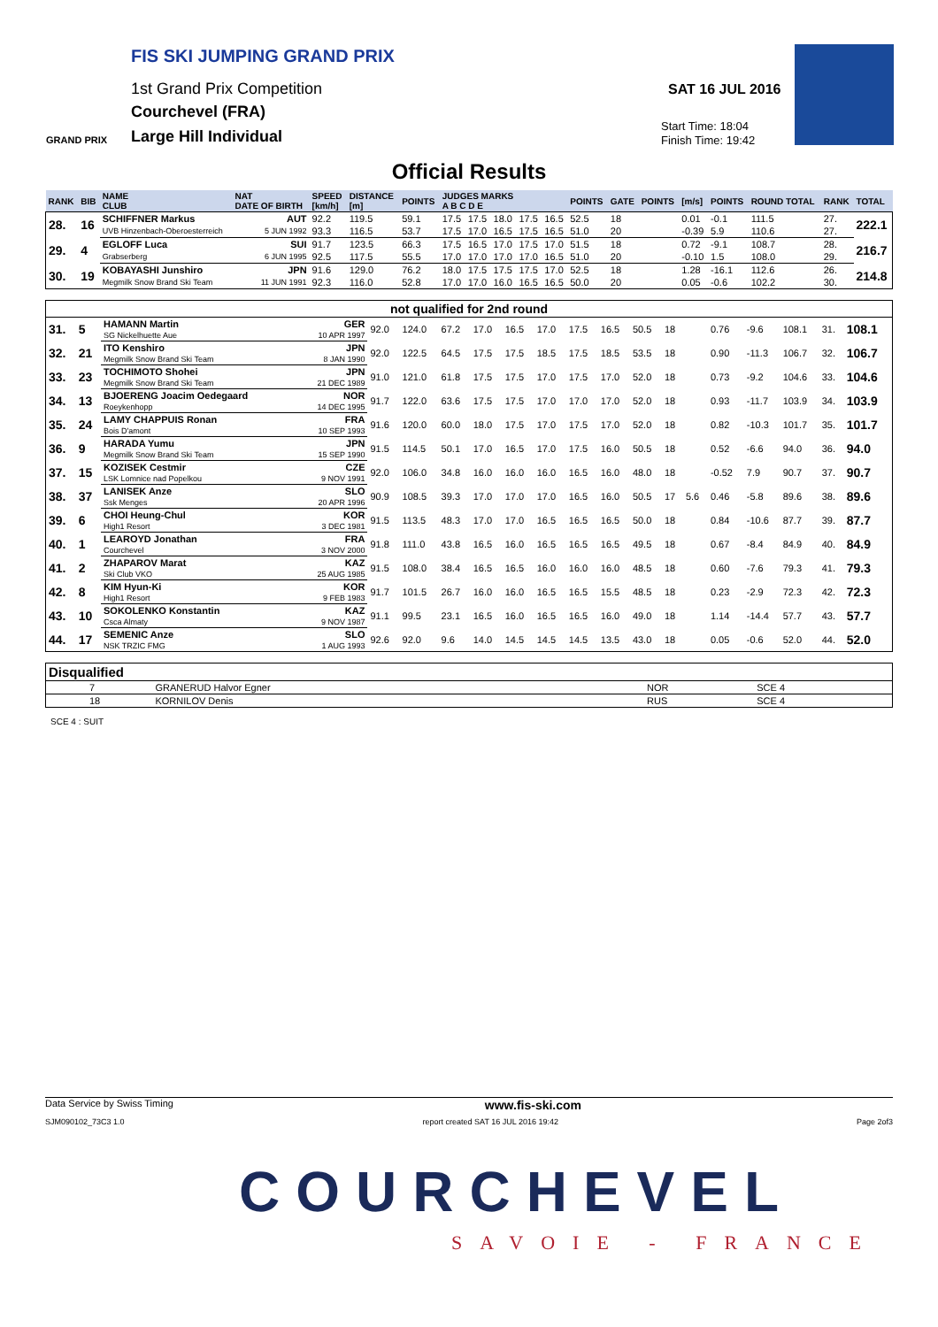FIS SKI JUMPING GRAND PRIX
1st Grand Prix Competition
Courchevel (FRA)
Large Hill Individual
GRAND PRIX
SAT 16 JUL 2016
Start Time: 18:04
Finish Time: 19:42
Official Results
| RANK | BIB | NAME CLUB | NAT DATE OF BIRTH | SPEED [km/h] | DISTANCE [m] | POINTS | JUDGES MARKS A B C D E | | | | | POINTS | GATE | POINTS | [m/s] | POINTS | ROUND TOTAL | RANK | TOTAL |
| --- | --- | --- | --- | --- | --- | --- | --- | --- | --- | --- | --- | --- | --- | --- | --- | --- | --- | --- | --- |
| 28. | 16 | SCHIFFNER Markus | AUT | 92.2 | 119.5 | 59.1 | 17.5 | 17.5 | 18.0 | 17.5 | 16.5 | 52.5 | 18 | | 0.01 | -0.1 | 111.5 | 27. | 222.1 |
| | | UVB Hinzenbach-Oberoesterreich | 5 JUN 1992 | 93.3 | 116.5 | 53.7 | 17.5 | 17.0 | 16.5 | 17.5 | 16.5 | 51.0 | 20 | | -0.39 | 5.9 | 110.6 | 27. | |
| 29. | 4 | EGLOFF Luca | SUI | 91.7 | 123.5 | 66.3 | 17.5 | 16.5 | 17.0 | 17.5 | 17.0 | 51.5 | 18 | | 0.72 | -9.1 | 108.7 | 28. | 216.7 |
| | | Grabserberg | 6 JUN 1995 | 92.5 | 117.5 | 55.5 | 17.0 | 17.0 | 17.0 | 17.0 | 16.5 | 51.0 | 20 | | -0.10 | 1.5 | 108.0 | 29. | |
| 30. | 19 | KOBAYASHI Junshiro | JPN | 91.6 | 129.0 | 76.2 | 18.0 | 17.5 | 17.5 | 17.5 | 17.0 | 52.5 | 18 | | 1.28 | -16.1 | 112.6 | 26. | 214.8 |
| | | Megmilk Snow Brand Ski Team | 11 JUN 1991 | 92.3 | 116.0 | 52.8 | 17.0 | 17.0 | 16.0 | 16.5 | 16.5 | 50.0 | 20 | | 0.05 | -0.6 | 102.2 | 30. | |
| not qualified for 2nd round | | | | | | | | | | | | | | | | | | | |
| 31. | 5 | HAMANN Martin | GER | 92.0 | 124.0 | 67.2 | 17.0 | 16.5 | 17.0 | 17.5 | 16.5 | 50.5 | 18 | | 0.76 | -9.6 | 108.1 | 31. | 108.1 |
| | | SG Nickelhuette Aue | 10 APR 1997 | | | | | | | | | | | | | | | | |
| 32. | 21 | ITO Kenshiro | JPN | 92.0 | 122.5 | 64.5 | 17.5 | 17.5 | 18.5 | 17.5 | 18.5 | 53.5 | 18 | | 0.90 | -11.3 | 106.7 | 32. | 106.7 |
| | | Megmilk Snow Brand Ski Team | 8 JAN 1990 | | | | | | | | | | | | | | | | |
| 33. | 23 | TOCHIMOTO Shohei | JPN | 91.0 | 121.0 | 61.8 | 17.5 | 17.5 | 17.0 | 17.5 | 17.0 | 52.0 | 18 | | 0.73 | -9.2 | 104.6 | 33. | 104.6 |
| | | Megmilk Snow Brand Ski Team | 21 DEC 1989 | | | | | | | | | | | | | | | | |
| 34. | 13 | BJOERENG Joacim Oedegaard | NOR | 91.7 | 122.0 | 63.6 | 17.5 | 17.5 | 17.0 | 17.0 | 17.0 | 52.0 | 18 | | 0.93 | -11.7 | 103.9 | 34. | 103.9 |
| | | Roeykenhopp | 14 DEC 1995 | | | | | | | | | | | | | | | | |
| 35. | 24 | LAMY CHAPPUIS Ronan | FRA | 91.6 | 120.0 | 60.0 | 18.0 | 17.5 | 17.0 | 17.5 | 17.0 | 52.0 | 18 | | 0.82 | -10.3 | 101.7 | 35. | 101.7 |
| | | Bois D'amont | 10 SEP 1993 | | | | | | | | | | | | | | | | |
| 36. | 9 | HARADA Yumu | JPN | 91.5 | 114.5 | 50.1 | 17.0 | 16.5 | 17.0 | 17.5 | 16.0 | 50.5 | 18 | | 0.52 | -6.6 | 94.0 | 36. | 94.0 |
| | | Megmilk Snow Brand Ski Team | 15 SEP 1990 | | | | | | | | | | | | | | | | |
| 37. | 15 | KOZISEK Cestmir | CZE | 92.0 | 106.0 | 34.8 | 16.0 | 16.0 | 16.0 | 16.5 | 16.0 | 48.0 | 18 | | -0.52 | 7.9 | 90.7 | 37. | 90.7 |
| | | LSK Lomnice nad Popelkou | 9 NOV 1991 | | | | | | | | | | | | | | | | |
| 38. | 37 | LANISEK Anze | SLO | 90.9 | 108.5 | 39.3 | 17.0 | 17.0 | 17.0 | 16.5 | 16.0 | 50.5 | 17 | 5.6 | 0.46 | -5.8 | 89.6 | 38. | 89.6 |
| | | Ssk Menges | 20 APR 1996 | | | | | | | | | | | | | | | | |
| 39. | 6 | CHOI Heung-Chul | KOR | 91.5 | 113.5 | 48.3 | 17.0 | 17.0 | 16.5 | 16.5 | 16.5 | 50.0 | 18 | | 0.84 | -10.6 | 87.7 | 39. | 87.7 |
| | | High1 Resort | 3 DEC 1981 | | | | | | | | | | | | | | | | |
| 40. | 1 | LEAROYD Jonathan | FRA | 91.8 | 111.0 | 43.8 | 16.5 | 16.0 | 16.5 | 16.5 | 16.5 | 49.5 | 18 | | 0.67 | -8.4 | 84.9 | 40. | 84.9 |
| | | Courchevel | 3 NOV 2000 | | | | | | | | | | | | | | | | |
| 41. | 2 | ZHAPAROV Marat | KAZ | 91.5 | 108.0 | 38.4 | 16.5 | 16.5 | 16.0 | 16.0 | 16.0 | 48.5 | 18 | | 0.60 | -7.6 | 79.3 | 41. | 79.3 |
| | | Ski Club VKO | 25 AUG 1985 | | | | | | | | | | | | | | | | |
| 42. | 8 | KIM Hyun-Ki | KOR | 91.7 | 101.5 | 26.7 | 16.0 | 16.0 | 16.5 | 16.5 | 15.5 | 48.5 | 18 | | 0.23 | -2.9 | 72.3 | 42. | 72.3 |
| | | High1 Resort | 9 FEB 1983 | | | | | | | | | | | | | | | | |
| 43. | 10 | SOKOLENKO Konstantin | KAZ | 91.1 | 99.5 | 23.1 | 16.5 | 16.0 | 16.5 | 16.5 | 16.0 | 49.0 | 18 | | 1.14 | -14.4 | 57.7 | 43. | 57.7 |
| | | Csca Almaty | 9 NOV 1987 | | | | | | | | | | | | | | | | |
| 44. | 17 | SEMENIC Anze | SLO | 92.6 | 92.0 | 9.6 | 14.0 | 14.5 | 14.5 | 14.5 | 13.5 | 43.0 | 18 | | 0.05 | -0.6 | 52.0 | 44. | 52.0 |
| | | NSK TRZIC FMG | 1 AUG 1993 | | | | | | | | | | | | | | | | |
| Disqualified | | | | |
| | 7 | GRANERUD Halvor Egner | NOR | SCE 4 |
| | 18 | KORNILOV Denis | RUS | SCE 4 |
SCE 4 : SUIT
Data Service by Swiss Timing www.fis-ski.com
SJM090102_73C3 1.0 report created SAT 16 JUL 2016 19:42 Page 2of3
COURCHEVEL
SAVOIE - FRANCE